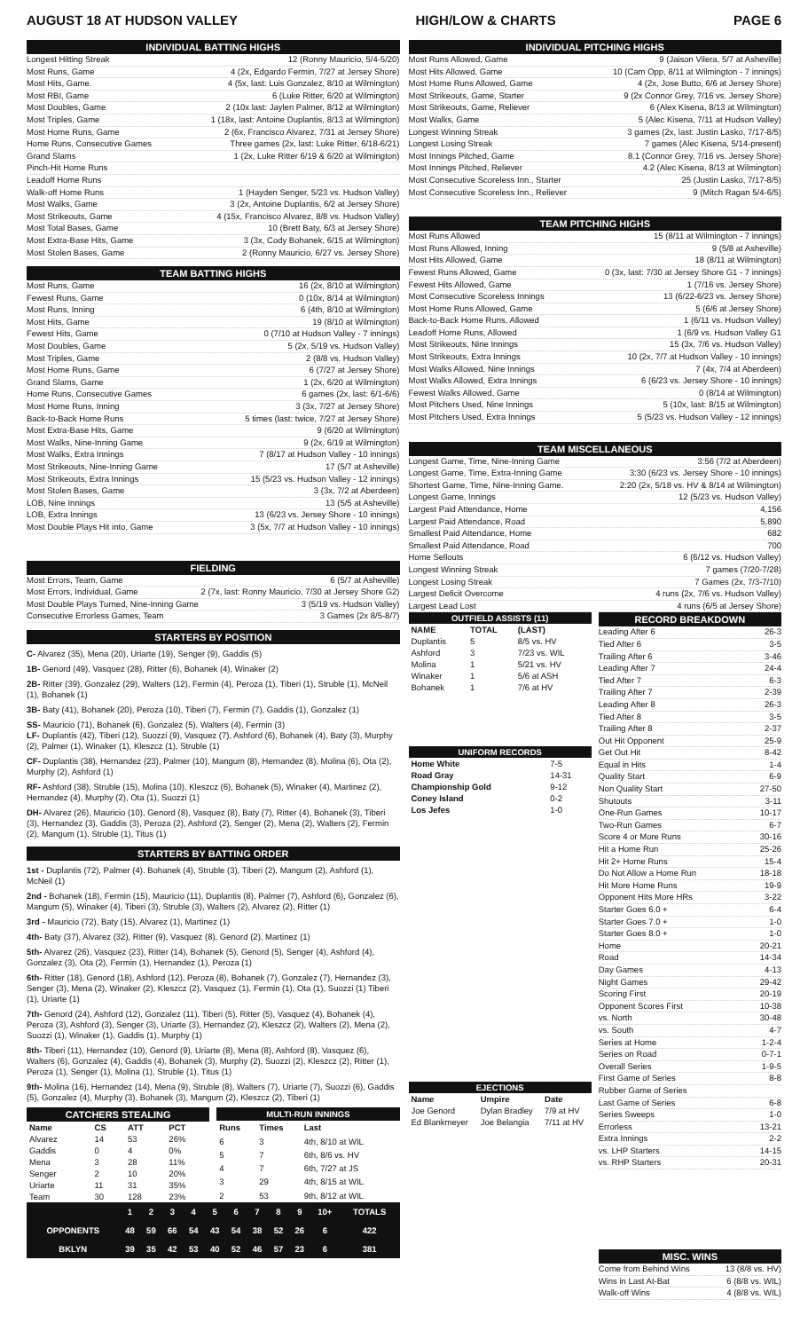AUGUST 18 AT HUDSON VALLEY HIGH/LOW & CHARTS PAGE 6
INDIVIDUAL BATTING HIGHS
Longest Hitting Streak 12 (Ronny Mauricio, 5/4-5/20)
Most Runs, Game 4 (2x, Edgardo Fermin, 7/27 at Jersey Shore)
Most Hits, Game. 4 (5x, last: Luis Gonzalez, 8/10 at Wilmington)
Most RBI, Game 6 (Luke Ritter, 6/20 at Wilmington)
Most Doubles, Game 2 (10x last: Jaylen Palmer, 8/12 at Wilmington)
Most Triples, Game 1 (18x, last: Antoine Duplantis, 8/13 at Wilmington)
Most Home Runs, Game 2 (6x, Francisco Alvarez, 7/31 at Jersey Shore)
Home Runs, Consecutive Games Three games (2x, last: Luke Ritter, 6/18-6/21)
Grand Slams 1 (2x, Luke Ritter 6/19 & 6/20 at Wilmington)
Pinch-Hit Home Runs
Leadoff Home Runs
Walk-off Home Runs 1 (Hayden Senger, 5/23 vs. Hudson Valley)
Most Walks, Game 3 (2x, Antoine Duplantis, 6/2 at Jersey Shore)
Most Strikeouts, Game 4 (15x, Francisco Alvarez, 8/8 vs. Hudson Valley)
Most Total Bases, Game 10 (Brett Baty, 6/3 at Jersey Shore)
Most Extra-Base Hits, Game 3 (3x, Cody Bohanek, 6/15 at Wilmington)
Most Stolen Bases, Game 2 (Ronny Mauricio, 6/27 vs. Jersey Shore)
TEAM BATTING HIGHS
Most Runs, Game 16 (2x, 8/10 at Wilmington)
Fewest Runs, Game 0 (10x, 8/14 at Wilmington)
Most Runs, Inning 6 (4th, 8/10 at Wilmington)
Most Hits, Game 19 (8/10 at Wilmington)
Fewest Hits, Game 0 (7/10 at Hudson Valley - 7 innings)
Most Doubles, Game 5 (2x, 5/19 vs. Hudson Valley)
Most Triples, Game 2 (8/8 vs. Hudson Valley)
Most Home Runs, Game 6 (7/27 at Jersey Shore)
Grand Slams, Game 1 (2x, 6/20 at Wilmington)
Home Runs, Consecutive Games 6 games (2x, last: 6/1-6/6)
Most Home Runs, Inning 3 (3x, 7/27 at Jersey Shore)
Back-to-Back Home Runs 5 times (last: twice, 7/27 at Jersey Shore)
Most Extra-Base Hits, Game 9 (6/20 at Wilmington)
Most Walks, Nine-Inning Game 9 (2x, 6/19 at Wilmington)
Most Walks, Extra Innings 7 (8/17 at Hudson Valley - 10 innings)
Most Strikeouts, Nine-Inning Game 17 (5/7 at Asheville)
Most Strikeouts, Extra Innings 15 (5/23 vs. Hudson Valley - 12 innings)
Most Stolen Bases, Game 3 (3x, 7/2 at Aberdeen)
LOB, Nine Innings 13 (5/5 at Asheville)
LOB, Extra Innings 13 (6/23 vs. Jersey Shore - 10 innings)
Most Double Plays Hit into, Game 3 (5x, 7/7 at Hudson Valley - 10 innings)
FIELDING
Most Errors, Team, Game 6 (5/7 at Asheville)
Most Errors, Individual, Game 2 (7x, last: Ronny Mauricio, 7/30 at Jersey Shore G2)
Most Double Plays Turned, Nine-Inning Game 3 (5/19 vs. Hudson Valley)
Consecutive Errorless Games, Team 3 Games (2x 8/5-8/7)
STARTERS BY POSITION
C- Alvarez (35), Mena (20), Uriarte (19), Senger (9), Gaddis (5)
1B- Genord (49), Vasquez (28), Ritter (6), Bohanek (4), Winaker (2)
2B- Ritter (39), Gonzalez (29), Walters (12), Fermin (4), Peroza (1), Tiberi (1), Struble (1), McNeil (1), Bohanek (1)
3B- Baty (41), Bohanek (20), Peroza (10), Tiberi (7), Fermin (7), Gaddis (1), Gonzalez (1)
SS- Mauricio (71), Bohanek (6), Gonzalez (5), Walters (4), Fermin (3)
LF- Duplantis (42), Tiberi (12), Suozzi (9), Vasquez (7), Ashford (6), Bohanek (4), Baty (3), Murphy (2), Palmer (1), Winaker (1), Kleszcz (1), Struble (1)
CF- Duplantis (38), Hernandez (23), Palmer (10), Mangum (8), Hernandez (8), Molina (6), Ota (2), Murphy (2), Ashford (1)
RF- Ashford (38), Struble (15), Molina (10), Kleszcz (6), Bohanek (5), Winaker (4), Martinez (2), Hernandez (4), Murphy (2), Ota (1), Suozzi (1)
DH- Alvarez (26), Mauricio (10), Genord (8), Vasquez (8), Baty (7), Ritter (4), Bohanek (3), Tiberi (3), Hernandez (3), Gaddis (3), Peroza (2), Ashford (2), Senger (2), Mena (2), Walters (2), Fermin (2), Mangum (1), Struble (1), Titus (1)
STARTERS BY BATTING ORDER
1st - Duplantis (72), Palmer (4). Bohanek (4), Struble (3), Tiberi (2), Mangum (2), Ashford (1), McNeil (1)
2nd - Bohanek (18), Fermin (15), Mauricio (11), Duplantis (8), Palmer (7), Ashford (6), Gonzalez (6), Mangum (5), Winaker (4), Tiberi (3), Struble (3), Walters (2), Alvarez (2), Ritter (1)
3rd - Mauricio (72), Baty (15), Alvarez (1), Martinez (1)
4th- Baty (37), Alvarez (32), Ritter (9), Vasquez (8), Genord (2), Martinez (1)
5th- Alvarez (26), Vasquez (23), Ritter (14), Bohanek (5), Genord (5), Senger (4), Ashford (4), Gonzalez (3), Ota (2), Fermin (1), Hernandez (1), Peroza (1)
6th- Ritter (18), Genord (18), Ashford (12), Peroza (8), Bohanek (7), Gonzalez (7), Hernandez (3), Senger (3), Mena (2), Winaker (2), Kleszcz (2), Vasquez (1), Fermin (1), Ota (1), Suozzi (1) Tiberi (1), Uriarte (1)
7th- Genord (24), Ashford (12), Gonzalez (11), Tiberi (5), Ritter (5), Vasquez (4), Bohanek (4), Peroza (3), Ashford (3), Senger (3), Uriarte (3), Hernandez (2), Kleszcz (2), Walters (2), Mena (2), Suozzi (1), Winaker (1), Gaddis (1), Murphy (1)
8th- Tiberi (11), Hernandez (10), Genord (9), Uriarte (8), Mena (8), Ashford (8), Vasquez (6), Walters (6), Gonzalez (4), Gaddis (4), Bohanek (3), Murphy (2), Suozzi (2), Kleszcz (2), Ritter (1), Peroza (1), Senger (1), Molina (1), Struble (1), Titus (1)
9th- Molina (16), Hernandez (14), Mena (9), Struble (8), Walters (7), Uriarte (7), Suozzi (6), Gaddis (5), Gonzalez (4), Murphy (3), Bohanek (3), Mangum (2), Kleszcz (2), Tiberi (1)
| CATCHERS STEALING | | | |
| --- | --- | --- | --- |
| Name | CS | ATT | PCT |
| Alvarez | 14 | 53 | 26% |
| Gaddis | 0 | 4 | 0% |
| Mena | 3 | 28 | 11% |
| Senger | 2 | 10 | 20% |
| Uriarte | 11 | 31 | 35% |
| Team | 30 | 128 | 23% |
| MULTI-RUN INNINGS | | |
| --- | --- | --- |
| Runs | Times | Last |
| 6 | 3 | 4th, 8/10 at WIL |
| 5 | 7 | 6th, 8/6 vs. HV |
| 4 | 7 | 6th, 7/27 at JS |
| 3 | 29 | 4th, 8/15 at WIL |
| 2 | 53 | 9th, 8/12 at WIL |
| | 1 | 2 | 3 | 4 | 5 | 6 | 7 | 8 | 9 | 10+ | TOTALS |
| --- | --- | --- | --- | --- | --- | --- | --- | --- | --- | --- | --- |
| OPPONENTS | 48 | 59 | 66 | 54 | 43 | 54 | 38 | 52 | 26 | 6 | 422 |
| BKLYN | 39 | 35 | 42 | 53 | 40 | 52 | 46 | 57 | 23 | 6 | 381 |
INDIVIDUAL PITCHING HIGHS
Most Runs Allowed, Game 9 (Jaison Vilera, 5/7 at Asheville)
Most Hits Allowed, Game 10 (Cam Opp, 8/11 at Wilmington - 7 innings)
Most Home Runs Allowed, Game 4 (2x, Jose Butto, 6/6 at Jersey Shore)
Most Strikeouts, Game, Starter 9 (2x Connor Grey, 7/16 vs. Jersey Shore)
Most Strikeouts, Game, Reliever 6 (Alex Kisena, 8/13 at Wilmington)
Most Walks, Game 5 (Alec Kisena, 7/11 at Hudson Valley)
Longest Winning Streak 3 games (2x, last: Justin Lasko, 7/17-8/5)
Longest Losing Streak 7 games (Alec Kisena, 5/14-present)
Most Innings Pitched, Game 8.1 (Connor Grey, 7/16 vs. Jersey Shore)
Most Innings Pitched, Reliever 4.2 (Alec Kisena, 8/13 at Wilmington)
Most Consecutive Scoreless Inn., Starter 25 (Justin Lasko, 7/17-8/5)
Most Consecutive Scoreless Inn., Reliever 9 (Mitch Ragan 5/4-6/5)
TEAM PITCHING HIGHS
Most Runs Allowed 15 (8/11 at Wilmington - 7 innings)
Most Runs Allowed, Inning 9 (5/8 at Asheville)
Most Hits Allowed, Game 18 (8/11 at Wilmington)
Fewest Runs Allowed, Game 0 (3x, last: 7/30 at Jersey Shore G1 - 7 innings)
Fewest Hits Allowed, Game 1 (7/16 vs. Jersey Shore)
Most Consecutive Scoreless Innings 13 (6/22-6/23 vs. Jersey Shore)
Most Home Runs Allowed, Game 5 (6/6 at Jersey Shore)
Back-to-Back Home Runs, Allowed 1 (6/11 vs. Hudson Valley)
Leadoff Home Runs, Allowed 1 (6/9 vs. Hudson Valley G1
Most Strikeouts, Nine Innings 15 (3x, 7/6 vs. Hudson Valley)
Most Strikeouts, Extra Innings 10 (2x, 7/7 at Hudson Valley - 10 innings)
Most Walks Allowed, Nine Innings 7 (4x, 7/4 at Aberdeen)
Most Walks Allowed, Extra Innings 6 (6/23 vs. Jersey Shore - 10 innings)
Fewest Walks Allowed, Game 0 (8/14 at Wilmington)
Most Pitchers Used, Nine Innings 5 (10x, last: 8/15 at Wilmington)
Most Pitchers Used, Extra Innings 5 (5/23 vs. Hudson Valley - 12 innings)
TEAM MISCELLANEOUS
Longest Game, Time, Nine-Inning Game 3:56 (7/2 at Aberdeen)
Longest Game, Time, Extra-Inning Game 3:30 (6/23 vs. Jersey Shore - 10 innings)
Shortest Game, Time, Nine-Inning Game. 2:20 (2x, 5/18 vs. HV & 8/14 at Wilmington)
Longest Game, Innings 12 (5/23 vs. Hudson Valley)
Largest Paid Attendance, Home 4,156
Largest Paid Attendance, Road 5,890
Smallest Paid Attendance, Home 682
Smallest Paid Attendance, Road 700
Home Sellouts 6 (6/12 vs. Hudson Valley)
Longest Winning Streak 7 games (7/20-7/28)
Longest Losing Streak 7 Games (2x, 7/3-7/10)
Largest Deficit Overcome 4 runs (2x, 7/6 vs. Hudson Valley)
Largest Lead Lost 4 runs (6/5 at Jersey Shore)
| OUTFIELD ASSISTS (11) | | |
| --- | --- | --- |
| NAME | TOTAL | (LAST) |
| Duplantis | 5 | 8/5 vs. HV |
| Ashford | 3 | 7/23 vs. WIL |
| Molina | 1 | 5/21 vs. HV |
| Winaker | 1 | 5/6 at ASH |
| Bohanek | 1 | 7/6 at HV |
| UNIFORM RECORDS | |
| --- | --- |
| Home White | 7-5 |
| Road Gray | 14-31 |
| Championship Gold | 9-12 |
| Coney Island | 0-2 |
| Los Jefes | 1-0 |
| EJECTIONS | | |
| --- | --- | --- |
| Name | Umpire | Date |
| Joe Genord | Dylan Bradley | 7/9 at HV |
| Ed Blankmeyer | Joe Belangia | 7/11 at HV |
RECORD BREAKDOWN
Leading After 6 26-3
Tied After 6 3-5
Trailing After 6 3-46
Leading After 7 24-4
Tied After 7 6-3
Trailing After 7 2-39
Leading After 8 26-3
Tied After 8 3-5
Trailing After 8 2-37
Out Hit Opponent 25-9
Get Out Hit 8-42
Equal in Hits 1-4
Quality Start 6-9
Non Quality Start 27-50
Shutouts 3-11
One-Run Games 10-17
Two-Run Games 6-7
Score 4 or More Runs 30-16
Hit a Home Run 25-26
Hit 2+ Home Runs 15-4
Do Not Allow a Home Run 18-18
Hit More Home Runs 19-9
Opponent Hits More HRs 3-22
Starter Goes 6.0 + 6-4
Starter Goes 7.0 + 1-0
Starter Goes 8.0 + 1-0
Home 20-21
Road 14-34
Day Games 4-13
Night Games 29-42
Scoring First 20-19
Opponent Scores First 10-38
vs. North 30-48
vs. South 4-7
Series at Home 1-2-4
Series on Road 0-7-1
Overall Series 1-9-5
First Game of Series 8-8
Rubber Game of Series
Last Game of Series 6-8
Series Sweeps 1-0
Errorless 13-21
Extra Innings 2-2
vs. LHP Starters 14-15
vs. RHP Starters 20-31
MISC. WINS
Come from Behind Wins 13 (8/8 vs. HV)
Wins in Last At-Bat 6 (8/8 vs. WIL)
Walk-off Wins 4 (8/8 vs. WIL)